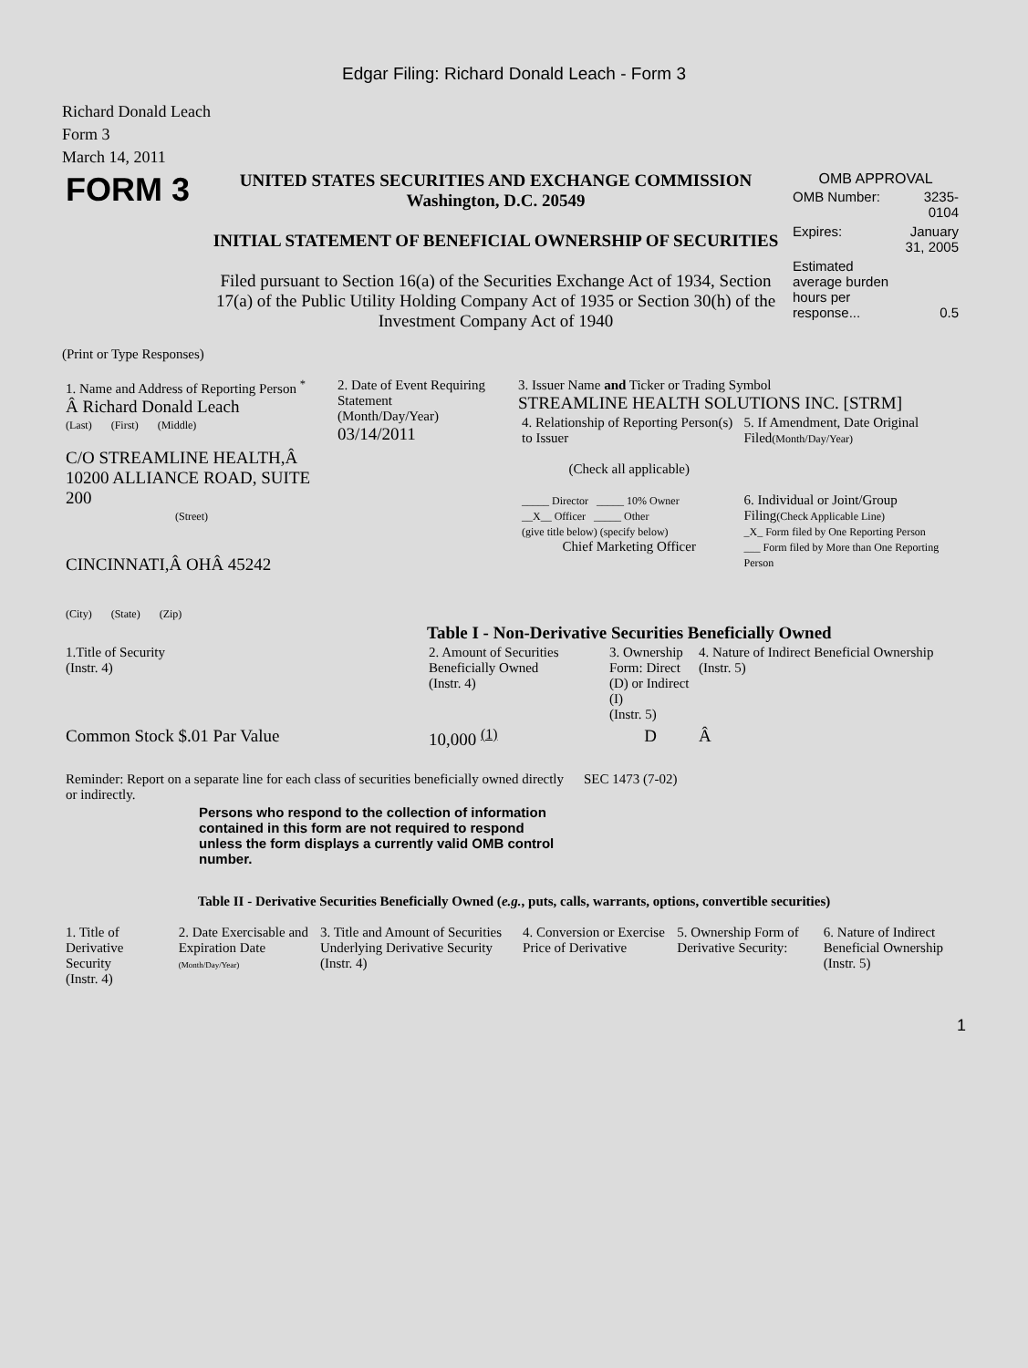Edgar Filing: Richard Donald Leach - Form 3
Richard Donald Leach
Form 3
March 14, 2011
| FORM 3 | UNITED STATES SECURITIES AND EXCHANGE COMMISSION Washington, D.C. 20549 INITIAL STATEMENT OF BENEFICIAL OWNERSHIP OF SECURITIES Filed pursuant to Section 16(a) of the Securities Exchange Act of 1934, Section 17(a) of the Public Utility Holding Company Act of 1935 or Section 30(h) of the Investment Company Act of 1940 | OMB APPROVAL / OMB Number: / 3235-0104 / / Expires: / January 31, 2005 / / Estimated average burden hours per response... / 0.5 / |
(Print or Type Responses)
| 1. Name and Address of Reporting Person <sup>*</sup> Â Richard Donald Leach (Last) (First) (Middle) C/O STREAMLINE HEALTH,Â 10200 ALLIANCE ROAD, SUITE 200 (Street) CINCINNATI,Â OHÂ 45242 (City) (State) (Zip) | 2. Date of Event Requiring Statement (Month/Day/Year) 03/14/2011 | 3. Issuer Name and Ticker or Trading Symbol STREAMLINE HEALTH SOLUTIONS INC. [STRM] / 4. Relationship of Reporting Person(s) to Issuer (Check all applicable) _____ Director _____ 10% Owner __X__ Officer _____ Other (give title below) (specify below) Chief Marketing Officer / 5. If Amendment, Date Original Filed (Month/Day/Year) 6. Individual or Joint/Group Filing (Check Applicable Line) _X_ Form filed by One Reporting Person ___ Form filed by More than One Reporting Person / |
Table I - Non-Derivative Securities Beneficially Owned
| 1.Title of Security (Instr. 4) | 2. Amount of Securities Beneficially Owned (Instr. 4) | 3. Ownership Form: Direct (D) or Indirect (I) (Instr. 5) | 4. Nature of Indirect Beneficial Ownership (Instr. 5) |
| --- | --- | --- | --- |
| Common Stock $.01 Par Value | 10,000 <sup>(1)</sup> | D | Â |
| Reminder: Report on a separate line for each class of securities beneficially owned directly or indirectly. | SEC 1473 (7-02) |
Persons who respond to the collection of information contained in this form are not required to respond unless the form displays a currently valid OMB control number.
Table II - Derivative Securities Beneficially Owned (e.g., puts, calls, warrants, options, convertible securities)
| 1. Title of Derivative Security (Instr. 4) | 2. Date Exercisable and Expiration Date (Month/Day/Year) | 3. Title and Amount of Securities Underlying Derivative Security (Instr. 4) | 4. Conversion or Exercise Price of Derivative | 5. Ownership Form of Derivative Security: | 6. Nature of Indirect Beneficial Ownership (Instr. 5) |
| --- | --- | --- | --- | --- | --- |
1